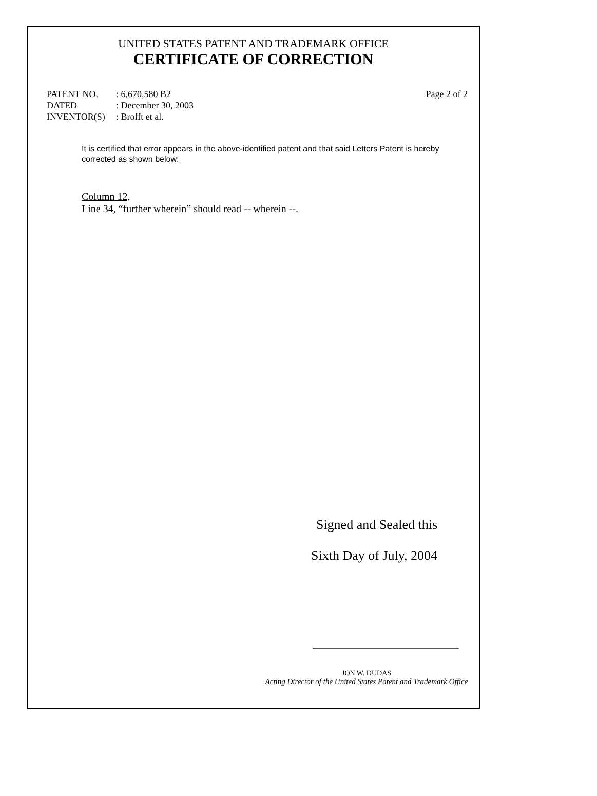UNITED STATES PATENT AND TRADEMARK OFFICE
CERTIFICATE OF CORRECTION
PATENT NO.: 6,670,580 B2 Page 2 of 2
DATED: December 30, 2003
INVENTOR(S): Brofft et al.
It is certified that error appears in the above-identified patent and that said Letters Patent is hereby corrected as shown below:
Column 12,
Line 34, “further wherein” should read -- wherein --.
Signed and Sealed this
Sixth Day of July, 2004
JON W. DUDAS
Acting Director of the United States Patent and Trademark Office